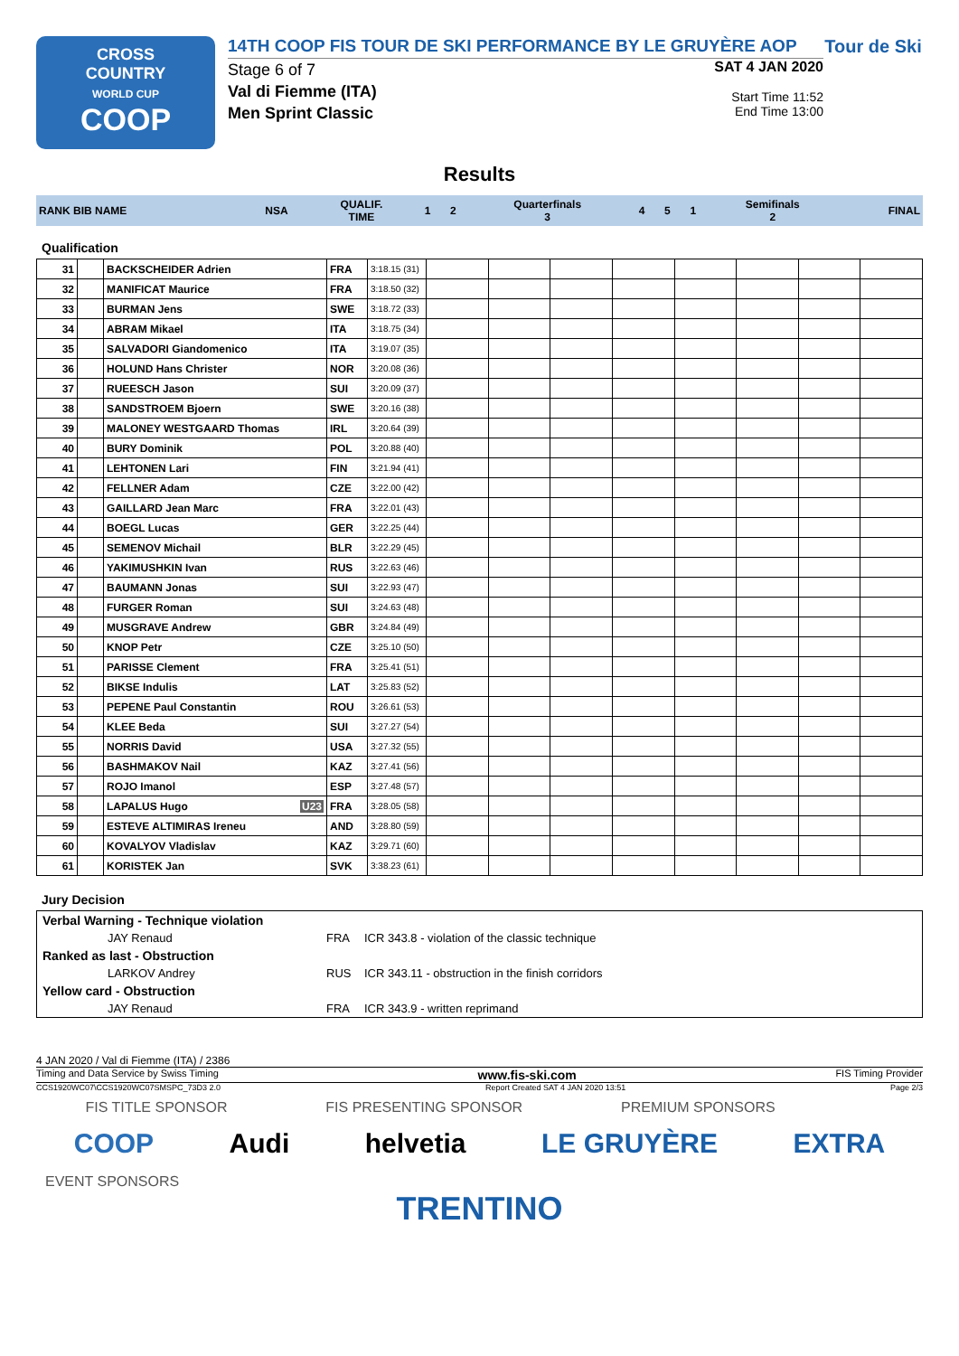CROSS
COUNTRY
WORLD CUP
COOP
14TH COOP FIS TOUR DE SKI PERFORMANCE BY LE GRUYÈRE AOP
Stage 6 of 7
Val di Fiemme (ITA)
Men Sprint Classic
SAT 4 JAN 2020
Start Time 11:52
End Time 13:00
Tour de Ski
Results
| RANK BIB NAME | NSA | QUALIF. TIME | 1 | 2 | Quarterfinals 3 | 4 | 5 | 1 | Semifinals 2 | FINAL |
| --- | --- | --- | --- | --- | --- | --- | --- | --- | --- | --- |
Qualification
| 31 | | BACKSCHEIDER Adrien | FRA | 3:18.15 (31) | | | | | | | | |
| 32 | | MANIFICAT Maurice | FRA | 3:18.50 (32) | | | | | | | | |
| 33 | | BURMAN Jens | SWE | 3:18.72 (33) | | | | | | | | |
| 34 | | ABRAM Mikael | ITA | 3:18.75 (34) | | | | | | | | |
| 35 | | SALVADORI Giandomenico | ITA | 3:19.07 (35) | | | | | | | | |
| 36 | | HOLUND Hans Christer | NOR | 3:20.08 (36) | | | | | | | | |
| 37 | | RUEESCH Jason | SUI | 3:20.09 (37) | | | | | | | | |
| 38 | | SANDSTROEM Bjoern | SWE | 3:20.16 (38) | | | | | | | | |
| 39 | | MALONEY WESTGAARD Thomas | IRL | 3:20.64 (39) | | | | | | | | |
| 40 | | BURY Dominik | POL | 3:20.88 (40) | | | | | | | | |
| 41 | | LEHTONEN Lari | FIN | 3:21.94 (41) | | | | | | | | |
| 42 | | FELLNER Adam | CZE | 3:22.00 (42) | | | | | | | | |
| 43 | | GAILLARD Jean Marc | FRA | 3:22.01 (43) | | | | | | | | |
| 44 | | BOEGL Lucas | GER | 3:22.25 (44) | | | | | | | | |
| 45 | | SEMENOV Michail | BLR | 3:22.29 (45) | | | | | | | | |
| 46 | | YAKIMUSHKIN Ivan | RUS | 3:22.63 (46) | | | | | | | | |
| 47 | | BAUMANN Jonas | SUI | 3:22.93 (47) | | | | | | | | |
| 48 | | FURGER Roman | SUI | 3:24.63 (48) | | | | | | | | |
| 49 | | MUSGRAVE Andrew | GBR | 3:24.84 (49) | | | | | | | | |
| 50 | | KNOP Petr | CZE | 3:25.10 (50) | | | | | | | | |
| 51 | | PARISSE Clement | FRA | 3:25.41 (51) | | | | | | | | |
| 52 | | BIKSE Indulis | LAT | 3:25.83 (52) | | | | | | | | |
| 53 | | PEPENE Paul Constantin | ROU | 3:26.61 (53) | | | | | | | | |
| 54 | | KLEE Beda | SUI | 3:27.27 (54) | | | | | | | | |
| 55 | | NORRIS David | USA | 3:27.32 (55) | | | | | | | | |
| 56 | | BASHMAKOV Nail | KAZ | 3:27.41 (56) | | | | | | | | |
| 57 | | ROJO Imanol | ESP | 3:27.48 (57) | | | | | | | | |
| 58 | | LAPALUS Hugo U23 | FRA | 3:28.05 (58) | | | | | | | | |
| 59 | | ESTEVE ALTIMIRAS Ireneu | AND | 3:28.80 (59) | | | | | | | | |
| 60 | | KOVALYOV Vladislav | KAZ | 3:29.71 (60) | | | | | | | | |
| 61 | | KORISTEK Jan | SVK | 3:38.23 (61) | | | | | | | | |
Jury Decision
| Verbal Warning - Technique violation | | |
| JAY Renaud | FRA | ICR 343.8 - violation of the classic technique |
| Ranked as last - Obstruction | | |
| LARKOV Andrey | RUS | ICR 343.11 - obstruction in the finish corridors |
| Yellow card - Obstruction | | |
| JAY Renaud | FRA | ICR 343.9 - written reprimand |
4 JAN 2020 / Val di Fiemme (ITA) / 2386
Timing and Data Service by Swiss Timing www.fis-ski.com FIS Timing Provider
CCS1920WC07\CCS1920WC07SMSPC_73D3 2.0 Report Created SAT 4 JAN 2020 13:51 Page 2/3
FIS TITLE SPONSOR FIS PRESENTING SPONSOR PREMIUM SPONSORS
COOP Audi helvetia LE GRUYÈRE EXTRA
EVENT SPONSORS
TRENTINO